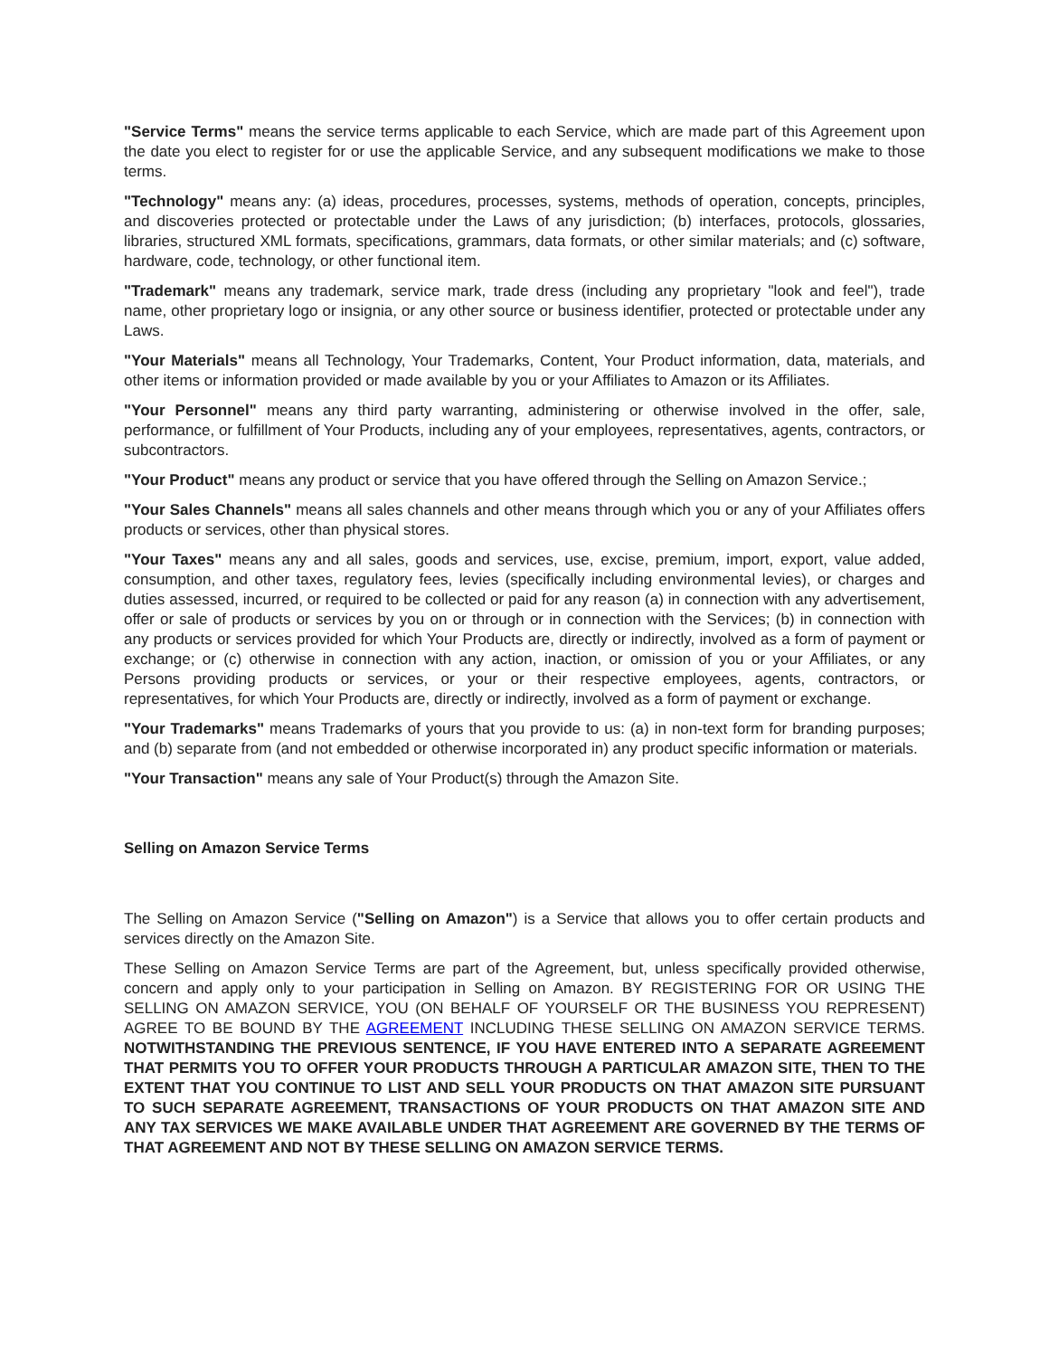"Service Terms" means the service terms applicable to each Service, which are made part of this Agreement upon the date you elect to register for or use the applicable Service, and any subsequent modifications we make to those terms.
"Technology" means any: (a) ideas, procedures, processes, systems, methods of operation, concepts, principles, and discoveries protected or protectable under the Laws of any jurisdiction; (b) interfaces, protocols, glossaries, libraries, structured XML formats, specifications, grammars, data formats, or other similar materials; and (c) software, hardware, code, technology, or other functional item.
"Trademark" means any trademark, service mark, trade dress (including any proprietary "look and feel"), trade name, other proprietary logo or insignia, or any other source or business identifier, protected or protectable under any Laws.
"Your Materials" means all Technology, Your Trademarks, Content, Your Product information, data, materials, and other items or information provided or made available by you or your Affiliates to Amazon or its Affiliates.
"Your Personnel" means any third party warranting, administering or otherwise involved in the offer, sale, performance, or fulfillment of Your Products, including any of your employees, representatives, agents, contractors, or subcontractors.
"Your Product" means any product or service that you have offered through the Selling on Amazon Service.;
"Your Sales Channels" means all sales channels and other means through which you or any of your Affiliates offers products or services, other than physical stores.
"Your Taxes" means any and all sales, goods and services, use, excise, premium, import, export, value added, consumption, and other taxes, regulatory fees, levies (specifically including environmental levies), or charges and duties assessed, incurred, or required to be collected or paid for any reason (a) in connection with any advertisement, offer or sale of products or services by you on or through or in connection with the Services; (b) in connection with any products or services provided for which Your Products are, directly or indirectly, involved as a form of payment or exchange; or (c) otherwise in connection with any action, inaction, or omission of you or your Affiliates, or any Persons providing products or services, or your or their respective employees, agents, contractors, or representatives, for which Your Products are, directly or indirectly, involved as a form of payment or exchange.
"Your Trademarks" means Trademarks of yours that you provide to us: (a) in non-text form for branding purposes; and (b) separate from (and not embedded or otherwise incorporated in) any product specific information or materials.
"Your Transaction" means any sale of Your Product(s) through the Amazon Site.
Selling on Amazon Service Terms
The Selling on Amazon Service ("Selling on Amazon") is a Service that allows you to offer certain products and services directly on the Amazon Site.
These Selling on Amazon Service Terms are part of the Agreement, but, unless specifically provided otherwise, concern and apply only to your participation in Selling on Amazon. BY REGISTERING FOR OR USING THE SELLING ON AMAZON SERVICE, YOU (ON BEHALF OF YOURSELF OR THE BUSINESS YOU REPRESENT) AGREE TO BE BOUND BY THE AGREEMENT INCLUDING THESE SELLING ON AMAZON SERVICE TERMS. NOTWITHSTANDING THE PREVIOUS SENTENCE, IF YOU HAVE ENTERED INTO A SEPARATE AGREEMENT THAT PERMITS YOU TO OFFER YOUR PRODUCTS THROUGH A PARTICULAR AMAZON SITE, THEN TO THE EXTENT THAT YOU CONTINUE TO LIST AND SELL YOUR PRODUCTS ON THAT AMAZON SITE PURSUANT TO SUCH SEPARATE AGREEMENT, TRANSACTIONS OF YOUR PRODUCTS ON THAT AMAZON SITE AND ANY TAX SERVICES WE MAKE AVAILABLE UNDER THAT AGREEMENT ARE GOVERNED BY THE TERMS OF THAT AGREEMENT AND NOT BY THESE SELLING ON AMAZON SERVICE TERMS.